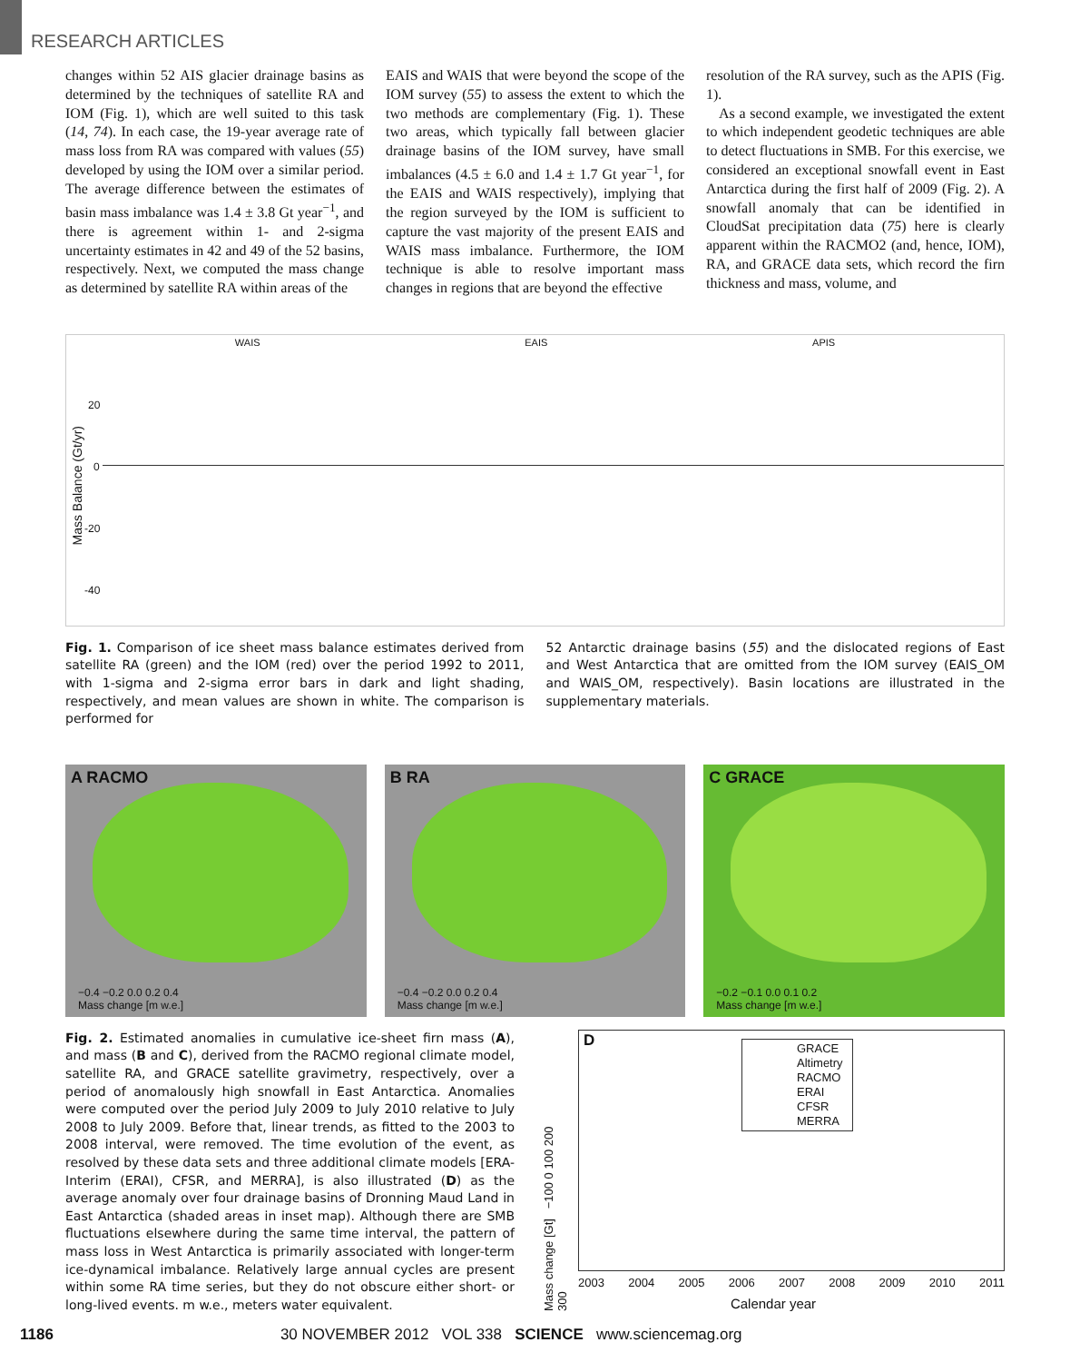RESEARCH ARTICLES
changes within 52 AIS glacier drainage basins as determined by the techniques of satellite RA and IOM (Fig. 1), which are well suited to this task (14, 74). In each case, the 19-year average rate of mass loss from RA was compared with values (55) developed by using the IOM over a similar period. The average difference between the estimates of basin mass imbalance was 1.4 ± 3.8 Gt year<sup>−1</sup>, and there is agreement within 1- and 2-sigma uncertainty estimates in 42 and 49 of the 52 basins, respectively. Next, we computed the mass change as determined by satellite RA within areas of the
EAIS and WAIS that were beyond the scope of the IOM survey (55) to assess the extent to which the two methods are complementary (Fig. 1). These two areas, which typically fall between glacier drainage basins of the IOM survey, have small imbalances (4.5 ± 6.0 and 1.4 ± 1.7 Gt year<sup>−1</sup>, for the EAIS and WAIS respectively), implying that the region surveyed by the IOM is sufficient to capture the vast majority of the present EAIS and WAIS mass imbalance. Furthermore, the IOM technique is able to resolve important mass changes in regions that are beyond the effective
resolution of the RA survey, such as the APIS (Fig. 1).
As a second example, we investigated the extent to which independent geodetic techniques are able to detect fluctuations in SMB. For this exercise, we considered an exceptional snowfall event in East Antarctica during the first half of 2009 (Fig. 2). A snowfall anomaly that can be identified in CloudSat precipitation data (75) here is clearly apparent within the RACMO2 (and, hence, IOM), RA, and GRACE data sets, which record the firn thickness and mass, volume, and
WAIS EAIS APIS
Mass Balance (Gt/yr)
20
0
-20
-40
Fig. 1. Comparison of ice sheet mass balance estimates derived from satellite RA (green) and the IOM (red) over the period 1992 to 2011, with 1-sigma and 2-sigma error bars in dark and light shading, respectively, and mean values are shown in white. The comparison is performed for
52 Antarctic drainage basins (55) and the dislocated regions of East and West Antarctica that are omitted from the IOM survey (EAIS_OM and WAIS_OM, respectively). Basin locations are illustrated in the supplementary materials.
A RACMO
−0.4 −0.2 0.0 0.2 0.4
Mass change [m w.e.]
B RA
−0.4 −0.2 0.0 0.2 0.4
Mass change [m w.e.]
C GRACE
−0.2 −0.1 0.0 0.1 0.2
Mass change [m w.e.]
Fig. 2. Estimated anomalies in cumulative ice-sheet firn mass (A), and mass (B and C), derived from the RACMO regional climate model, satellite RA, and GRACE satellite gravimetry, respectively, over a period of anomalously high snowfall in East Antarctica. Anomalies were computed over the period July 2009 to July 2010 relative to July 2008 to July 2009. Before that, linear trends, as fitted to the 2003 to 2008 interval, were removed. The time evolution of the event, as resolved by these data sets and three additional climate models [ERA-Interim (ERAI), CFSR, and MERRA], is also illustrated (D) as the average anomaly over four drainage basins of Dronning Maud Land in East Antarctica (shaded areas in inset map). Although there are SMB fluctuations elsewhere during the same time interval, the pattern of mass loss in West Antarctica is primarily associated with longer-term ice-dynamical imbalance. Relatively large annual cycles are present within some RA time series, but they do not obscure either short- or long-lived events. m w.e., meters water equivalent.
D
GRACE
Altimetry
RACMO
ERAI
CFSR
MERRA
Mass change [Gt] −100 0 100 200 300
2003 2004 2005 2006 2007 2008 2009 2010 2011
Calendar year
1186 30 NOVEMBER 2012 VOL 338 SCIENCE www.sciencemag.org